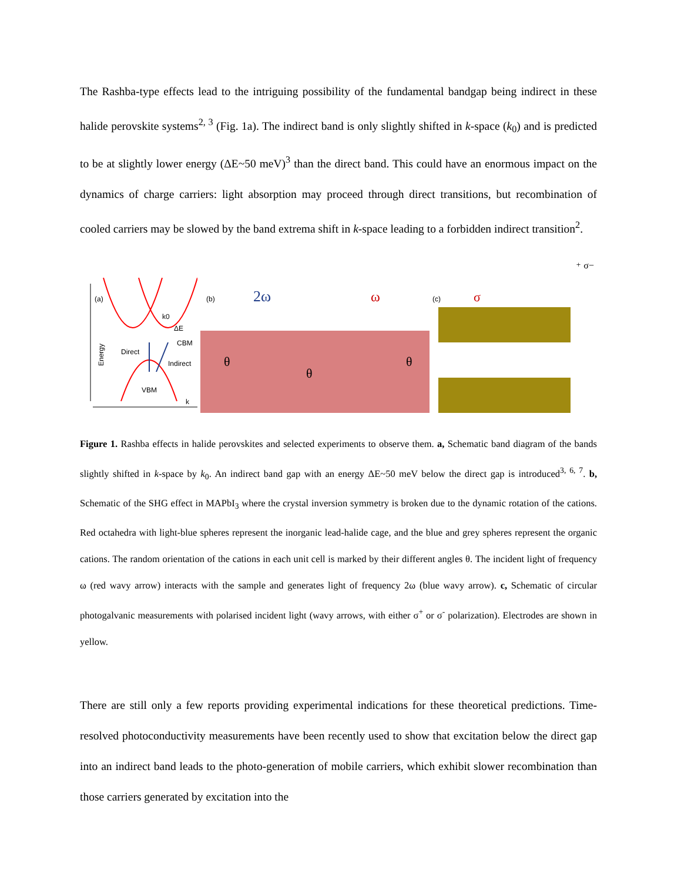The Rashba-type effects lead to the intriguing possibility of the fundamental bandgap being indirect in these halide perovskite systems<sup>2, 3</sup> (Fig. 1a). The indirect band is only slightly shifted in k-space (k<sub>0</sub>) and is predicted to be at slightly lower energy (ΔE~50 meV)<sup>3</sup> than the direct band. This could have an enormous impact on the dynamics of charge carriers: light absorption may proceed through direct transitions, but recombination of cooled carriers may be slowed by the band extrema shift in k-space leading to a forbidden indirect transition<sup>2</sup>.
(a)
k0
ΔE
CBM
Direct
Indirect
VBM
k
Energy
(b)
2ω
ω
θ
θ
θ
(c)
σ+
σ−
Figure 1. Rashba effects in halide perovskites and selected experiments to observe them. a, Schematic band diagram of the bands slightly shifted in k-space by k<sub>0</sub>. An indirect band gap with an energy ΔE~50 meV below the direct gap is introduced<sup>3, 6, 7</sup>. b, Schematic of the SHG effect in MAPbI<sub>3</sub> where the crystal inversion symmetry is broken due to the dynamic rotation of the cations. Red octahedra with light-blue spheres represent the inorganic lead-halide cage, and the blue and grey spheres represent the organic cations. The random orientation of the cations in each unit cell is marked by their different angles θ. The incident light of frequency ω (red wavy arrow) interacts with the sample and generates light of frequency 2ω (blue wavy arrow). c, Schematic of circular photogalvanic measurements with polarised incident light (wavy arrows, with either σ<sup>+</sup> or σ<sup>-</sup> polarization). Electrodes are shown in yellow.
There are still only a few reports providing experimental indications for these theoretical predictions. Time-resolved photoconductivity measurements have been recently used to show that excitation below the direct gap into an indirect band leads to the photo-generation of mobile carriers, which exhibit slower recombination than those carriers generated by excitation into the